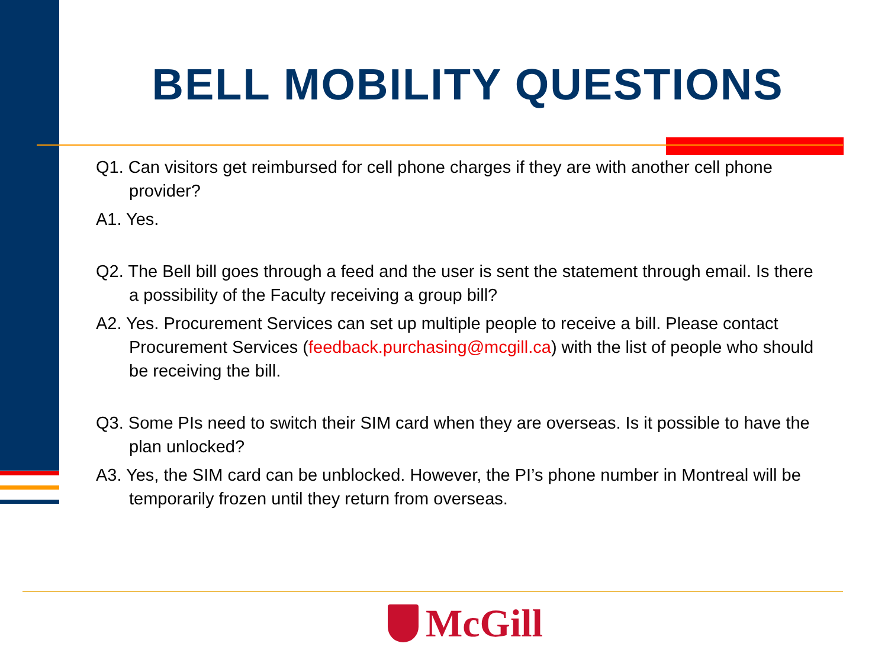BELL MOBILITY QUESTIONS
Q1. Can visitors get reimbursed for cell phone charges if they are with another cell phone provider?
A1. Yes.
Q2. The Bell bill goes through a feed and the user is sent the statement through email. Is there a possibility of the Faculty receiving a group bill?
A2. Yes. Procurement Services can set up multiple people to receive a bill. Please contact Procurement Services (feedback.purchasing@mcgill.ca) with the list of people who should be receiving the bill.
Q3. Some PIs need to switch their SIM card when they are overseas. Is it possible to have the plan unlocked?
A3. Yes, the SIM card can be unblocked. However, the PI’s phone number in Montreal will be temporarily frozen until they return from overseas.
McGill